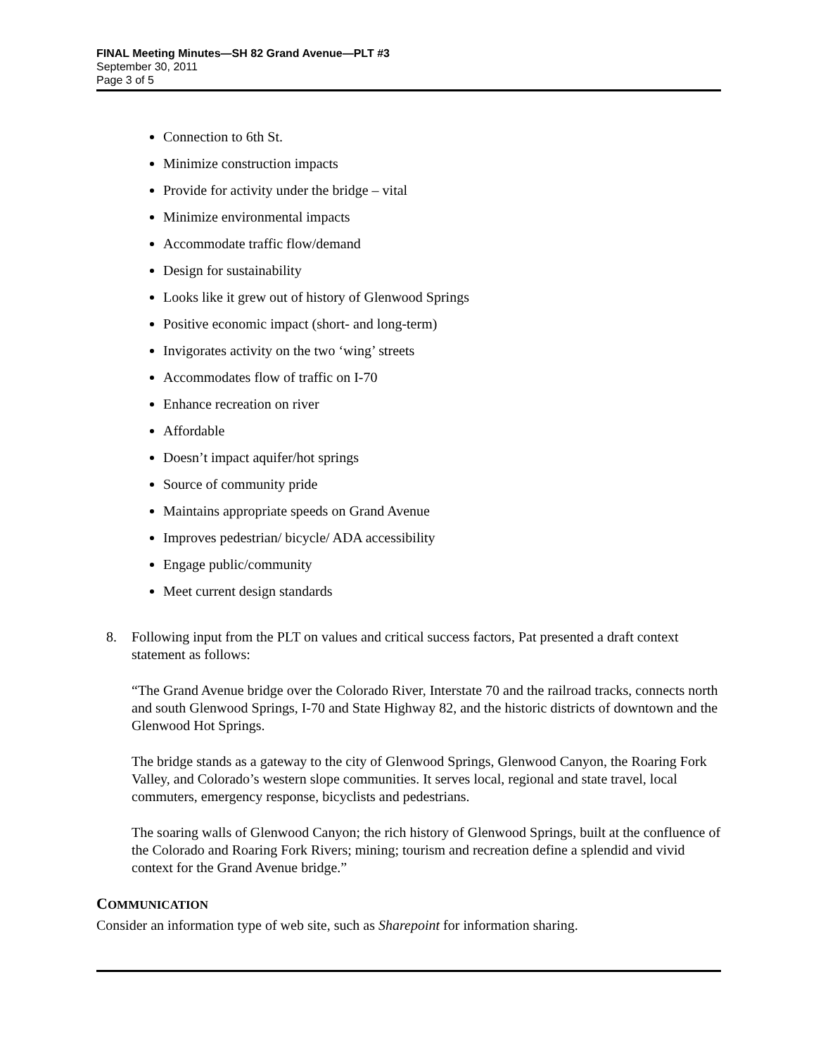FINAL Meeting Minutes—SH 82 Grand Avenue—PLT #3
September 30, 2011
Page 3 of 5
Connection to 6th St.
Minimize construction impacts
Provide for activity under the bridge – vital
Minimize environmental impacts
Accommodate traffic flow/demand
Design for sustainability
Looks like it grew out of history of Glenwood Springs
Positive economic impact (short- and long-term)
Invigorates activity on the two ‘wing’ streets
Accommodates flow of traffic on I-70
Enhance recreation on river
Affordable
Doesn’t impact aquifer/hot springs
Source of community pride
Maintains appropriate speeds on Grand Avenue
Improves pedestrian/ bicycle/ ADA accessibility
Engage public/community
Meet current design standards
8. Following input from the PLT on values and critical success factors, Pat presented a draft context statement as follows:
“The Grand Avenue bridge over the Colorado River, Interstate 70 and the railroad tracks, connects north and south Glenwood Springs, I-70 and State Highway 82, and the historic districts of downtown and the Glenwood Hot Springs.
The bridge stands as a gateway to the city of Glenwood Springs, Glenwood Canyon, the Roaring Fork Valley, and Colorado’s western slope communities. It serves local, regional and state travel, local commuters, emergency response, bicyclists and pedestrians.
The soaring walls of Glenwood Canyon; the rich history of Glenwood Springs, built at the confluence of the Colorado and Roaring Fork Rivers; mining; tourism and recreation define a splendid and vivid context for the Grand Avenue bridge.”
COMMUNICATION
Consider an information type of web site, such as Sharepoint for information sharing.